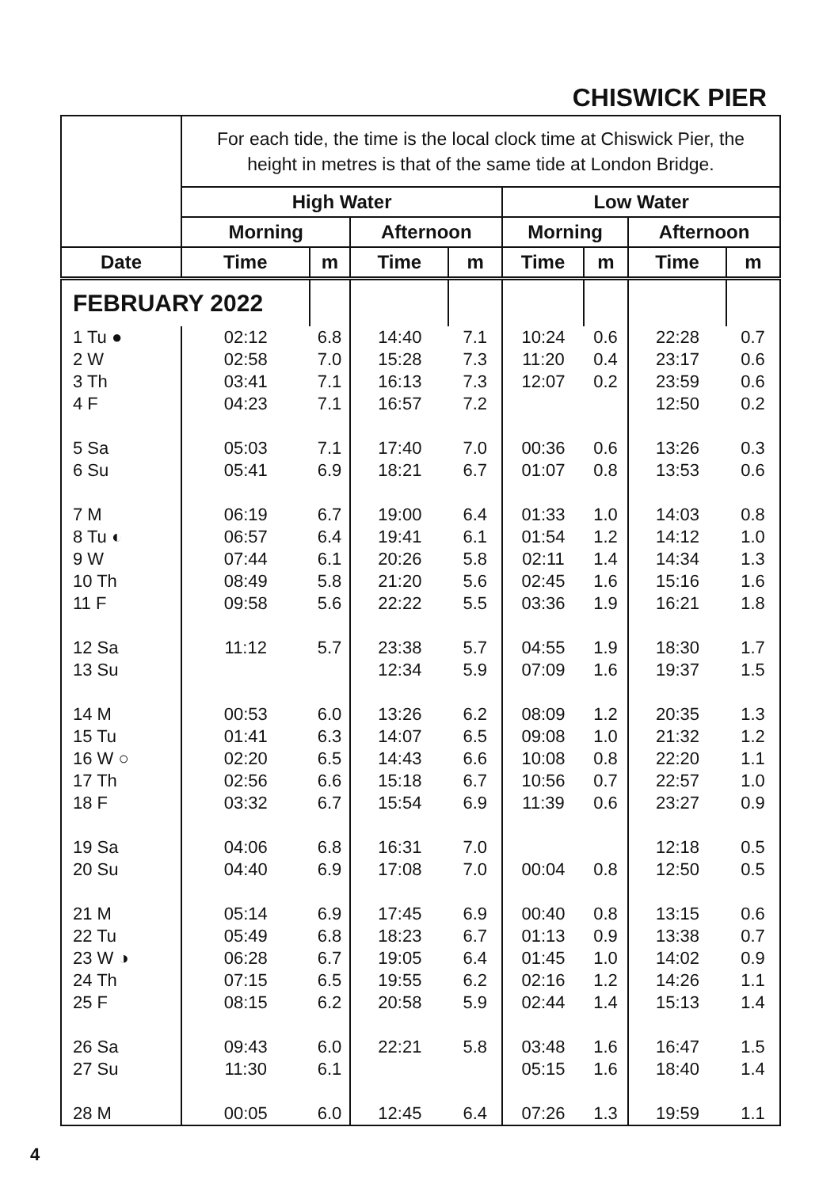CHISWICK PIER
| | For each tide, the time is the local clock time at Chiswick Pier, the height in metres is that of the same tide at London Bridge. | | | | | | | |
| | High Water | | | | Low Water | | | |
| | Morning | | Afternoon | | Morning | | Afternoon | |
| Date | Time | m | Time | m | Time | m | Time | m |
| FEBRUARY 2022 | | | | | | | | |
| 1 Tu ● 2 W 3 Th 4 F 5 Sa 6 Su 7 M 8 Tu ◐ 9 W 10 Th 11 F 12 Sa 13 Su 14 M 15 Tu 16 W ○ 17 Th 18 F 19 Sa 20 Su 21 M 22 Tu 23 W ◑ 24 Th 25 F 26 Sa 27 Su 28 M | 02:12 02:58 03:41 04:23 05:03 05:41 06:19 06:57 07:44 08:49 09:58 11:12 00:53 01:41 02:20 02:56 03:32 04:06 04:40 05:14 05:49 06:28 07:15 08:15 09:43 11:30 00:05 | 6.8 7.0 7.1 7.1 7.1 6.9 6.7 6.4 6.1 5.8 5.6 5.7 6.0 6.3 6.5 6.6 6.7 6.8 6.9 6.9 6.8 6.7 6.5 6.2 6.0 6.1 6.0 | 14:40 15:28 16:13 16:57 17:40 18:21 19:00 19:41 20:26 21:20 22:22 23:38 12:34 13:26 14:07 14:43 15:18 15:54 16:31 17:08 17:45 18:23 19:05 19:55 20:58 22:21 12:45 | 7.1 7.3 7.3 7.2 7.0 6.7 6.4 6.1 5.8 5.6 5.5 5.7 5.9 6.2 6.5 6.6 6.7 6.9 7.0 7.0 6.9 6.7 6.4 6.2 5.9 5.8 6.4 | 10:24 11:20 12:07 00:36 01:07 01:33 01:54 02:11 02:45 03:36 04:55 07:09 08:09 09:08 10:08 10:56 11:39 00:04 00:40 01:13 01:45 02:16 02:44 03:48 05:15 07:26 | 0.6 0.4 0.2 0.6 0.8 1.0 1.2 1.4 1.6 1.9 1.9 1.6 1.2 1.0 0.8 0.7 0.6 0.8 0.8 0.9 1.0 1.2 1.4 1.6 1.6 1.3 | 22:28 23:17 23:59 12:50 13:26 13:53 14:03 14:12 14:34 15:16 16:21 18:30 19:37 20:35 21:32 22:20 22:57 23:27 12:18 12:50 13:15 13:38 14:02 14:26 15:13 16:47 18:40 19:59 | 0.7 0.6 0.6 0.2 0.3 0.6 0.8 1.0 1.3 1.6 1.8 1.7 1.5 1.3 1.2 1.1 1.0 0.9 0.5 0.5 0.6 0.7 0.9 1.1 1.4 1.5 1.4 1.1 |
4